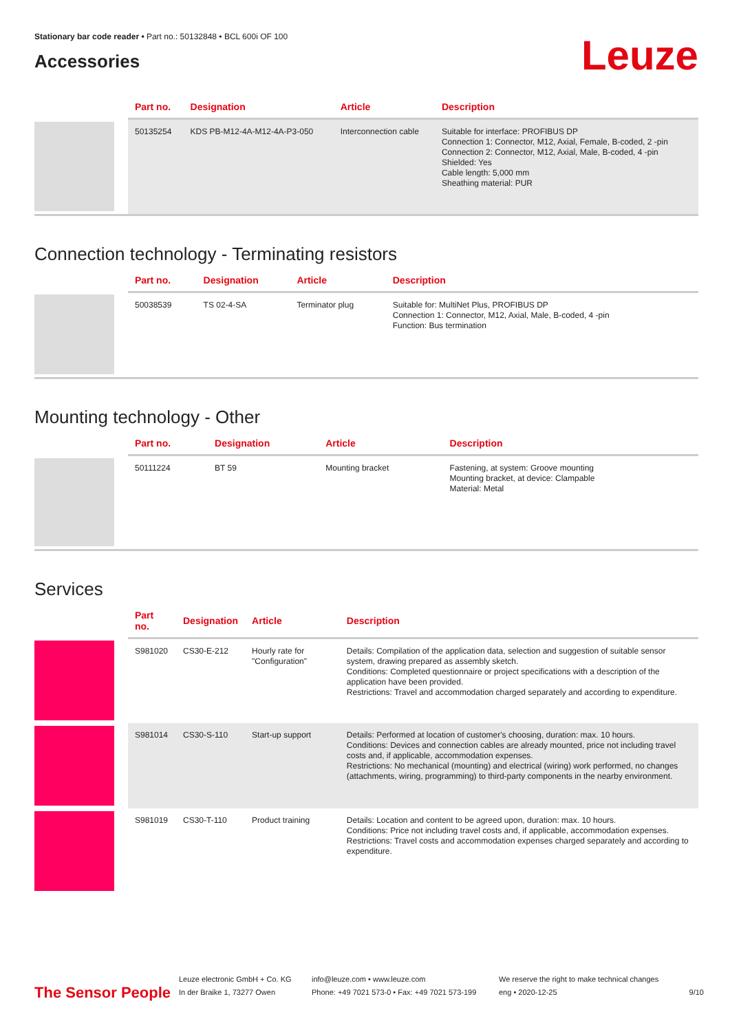Stationary bar code reader • Part no.: 50132848 • BCL 600i OF 100
Accessories
Leuze
| | Part no. | Designation | Article | Description |
| --- | --- | --- | --- | --- |
| | 50135254 | KDS PB-M12-4A-M12-4A-P3-050 | Interconnection cable | Suitable for interface: PROFIBUS DP Connection 1: Connector, M12, Axial, Female, B-coded, 2 -pin Connection 2: Connector, M12, Axial, Male, B-coded, 4 -pin Shielded: Yes Cable length: 5,000 mm Sheathing material: PUR |
Connection technology - Terminating resistors
| | Part no. | Designation | Article | Description |
| --- | --- | --- | --- | --- |
| | 50038539 | TS 02-4-SA | Terminator plug | Suitable for: MultiNet Plus, PROFIBUS DP Connection 1: Connector, M12, Axial, Male, B-coded, 4 -pin Function: Bus termination |
Mounting technology - Other
| | Part no. | Designation | Article | Description |
| --- | --- | --- | --- | --- |
| | 50111224 | BT 59 | Mounting bracket | Fastening, at system: Groove mounting Mounting bracket, at device: Clampable Material: Metal |
Services
| | Part no. | Designation | Article | Description |
| --- | --- | --- | --- | --- |
| | S981020 | CS30-E-212 | Hourly rate for "Configuration" | Details: Compilation of the application data, selection and suggestion of suitable sensor system, drawing prepared as assembly sketch. Conditions: Completed questionnaire or project specifications with a description of the application have been provided. Restrictions: Travel and accommodation charged separately and according to expenditure. |
| | S981014 | CS30-S-110 | Start-up support | Details: Performed at location of customer's choosing, duration: max. 10 hours. Conditions: Devices and connection cables are already mounted, price not including travel costs and, if applicable, accommodation expenses. Restrictions: No mechanical (mounting) and electrical (wiring) work performed, no changes (attachments, wiring, programming) to third-party components in the nearby environment. |
| | S981019 | CS30-T-110 | Product training | Details: Location and content to be agreed upon, duration: max. 10 hours. Conditions: Price not including travel costs and, if applicable, accommodation expenses. Restrictions: Travel costs and accommodation expenses charged separately and according to expenditure. |
The Sensor People
Leuze electronic GmbH + Co. KG
In der Braike 1, 73277 Owen
info@leuze.com • www.leuze.com
Phone: +49 7021 573-0 • Fax: +49 7021 573-199
We reserve the right to make technical changes
eng • 2020-12-25
9/10